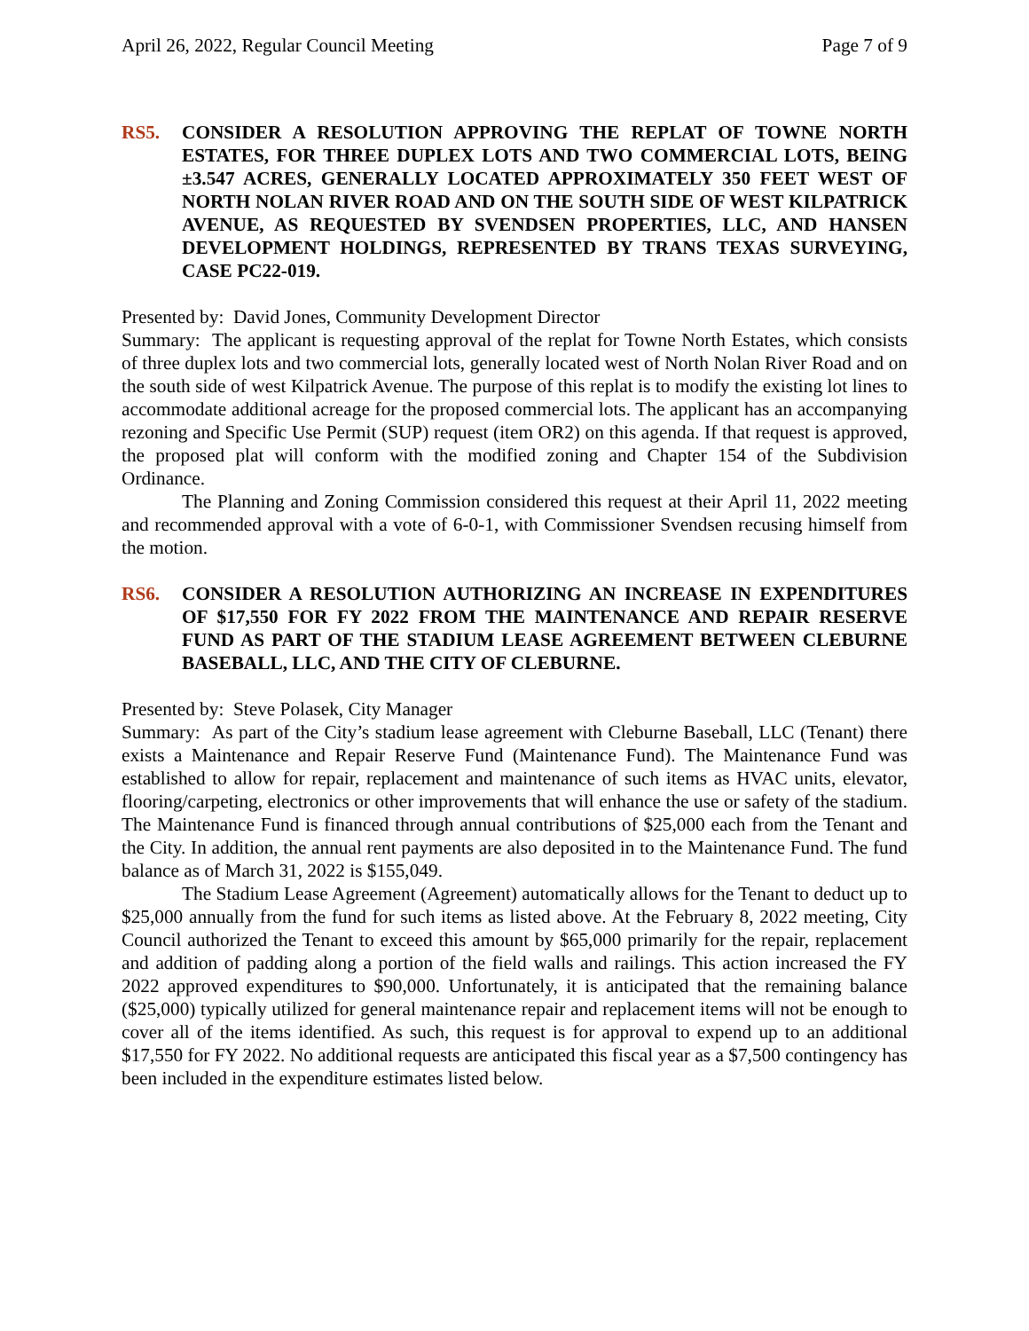April 26, 2022, Regular Council Meeting Page 7 of 9
RS5. CONSIDER A RESOLUTION APPROVING THE REPLAT OF TOWNE NORTH ESTATES, FOR THREE DUPLEX LOTS AND TWO COMMERCIAL LOTS, BEING ±3.547 ACRES, GENERALLY LOCATED APPROXIMATELY 350 FEET WEST OF NORTH NOLAN RIVER ROAD AND ON THE SOUTH SIDE OF WEST KILPATRICK AVENUE, AS REQUESTED BY SVENDSEN PROPERTIES, LLC, AND HANSEN DEVELOPMENT HOLDINGS, REPRESENTED BY TRANS TEXAS SURVEYING, CASE PC22-019.
Presented by: David Jones, Community Development Director
Summary: The applicant is requesting approval of the replat for Towne North Estates, which consists of three duplex lots and two commercial lots, generally located west of North Nolan River Road and on the south side of west Kilpatrick Avenue. The purpose of this replat is to modify the existing lot lines to accommodate additional acreage for the proposed commercial lots. The applicant has an accompanying rezoning and Specific Use Permit (SUP) request (item OR2) on this agenda. If that request is approved, the proposed plat will conform with the modified zoning and Chapter 154 of the Subdivision Ordinance.
The Planning and Zoning Commission considered this request at their April 11, 2022 meeting and recommended approval with a vote of 6-0-1, with Commissioner Svendsen recusing himself from the motion.
RS6. CONSIDER A RESOLUTION AUTHORIZING AN INCREASE IN EXPENDITURES OF $17,550 FOR FY 2022 FROM THE MAINTENANCE AND REPAIR RESERVE FUND AS PART OF THE STADIUM LEASE AGREEMENT BETWEEN CLEBURNE BASEBALL, LLC, AND THE CITY OF CLEBURNE.
Presented by: Steve Polasek, City Manager
Summary: As part of the City’s stadium lease agreement with Cleburne Baseball, LLC (Tenant) there exists a Maintenance and Repair Reserve Fund (Maintenance Fund). The Maintenance Fund was established to allow for repair, replacement and maintenance of such items as HVAC units, elevator, flooring/carpeting, electronics or other improvements that will enhance the use or safety of the stadium. The Maintenance Fund is financed through annual contributions of $25,000 each from the Tenant and the City. In addition, the annual rent payments are also deposited in to the Maintenance Fund. The fund balance as of March 31, 2022 is $155,049.
The Stadium Lease Agreement (Agreement) automatically allows for the Tenant to deduct up to $25,000 annually from the fund for such items as listed above. At the February 8, 2022 meeting, City Council authorized the Tenant to exceed this amount by $65,000 primarily for the repair, replacement and addition of padding along a portion of the field walls and railings. This action increased the FY 2022 approved expenditures to $90,000. Unfortunately, it is anticipated that the remaining balance ($25,000) typically utilized for general maintenance repair and replacement items will not be enough to cover all of the items identified. As such, this request is for approval to expend up to an additional $17,550 for FY 2022. No additional requests are anticipated this fiscal year as a $7,500 contingency has been included in the expenditure estimates listed below.